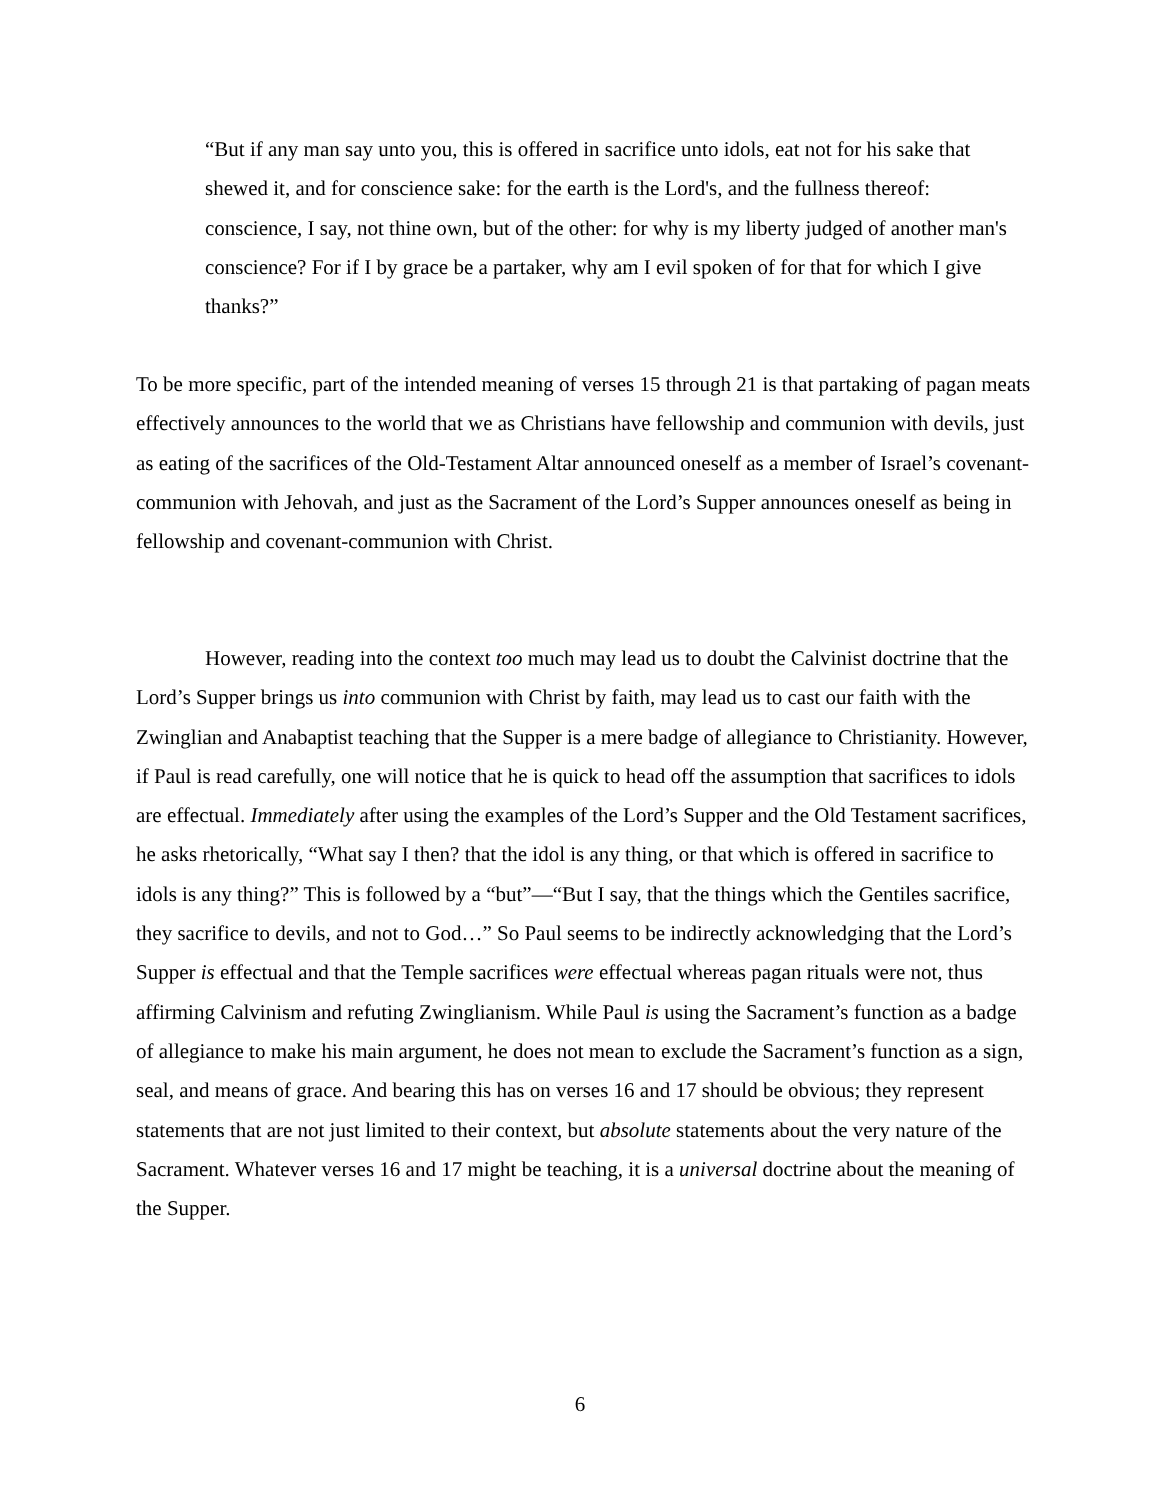“But if any man say unto you, this is offered in sacrifice unto idols, eat not for his sake that shewed it, and for conscience sake: for the earth is the Lord's, and the fullness thereof: conscience, I say, not thine own, but of the other: for why is my liberty judged of another man's conscience? For if I by grace be a partaker, why am I evil spoken of for that for which I give thanks?”
To be more specific, part of the intended meaning of verses 15 through 21 is that partaking of pagan meats effectively announces to the world that we as Christians have fellowship and communion with devils, just as eating of the sacrifices of the Old-Testament Altar announced oneself as a member of Israel’s covenant-communion with Jehovah, and just as the Sacrament of the Lord’s Supper announces oneself as being in fellowship and covenant-communion with Christ.
However, reading into the context too much may lead us to doubt the Calvinist doctrine that the Lord’s Supper brings us into communion with Christ by faith, may lead us to cast our faith with the Zwinglian and Anabaptist teaching that the Supper is a mere badge of allegiance to Christianity. However, if Paul is read carefully, one will notice that he is quick to head off the assumption that sacrifices to idols are effectual. Immediately after using the examples of the Lord’s Supper and the Old Testament sacrifices, he asks rhetorically, “What say I then? that the idol is any thing, or that which is offered in sacrifice to idols is any thing?” This is followed by a “but”—“But I say, that the things which the Gentiles sacrifice, they sacrifice to devils, and not to God…” So Paul seems to be indirectly acknowledging that the Lord’s Supper is effectual and that the Temple sacrifices were effectual whereas pagan rituals were not, thus affirming Calvinism and refuting Zwinglianism. While Paul is using the Sacrament’s function as a badge of allegiance to make his main argument, he does not mean to exclude the Sacrament’s function as a sign, seal, and means of grace. And bearing this has on verses 16 and 17 should be obvious; they represent statements that are not just limited to their context, but absolute statements about the very nature of the Sacrament. Whatever verses 16 and 17 might be teaching, it is a universal doctrine about the meaning of the Supper.
6